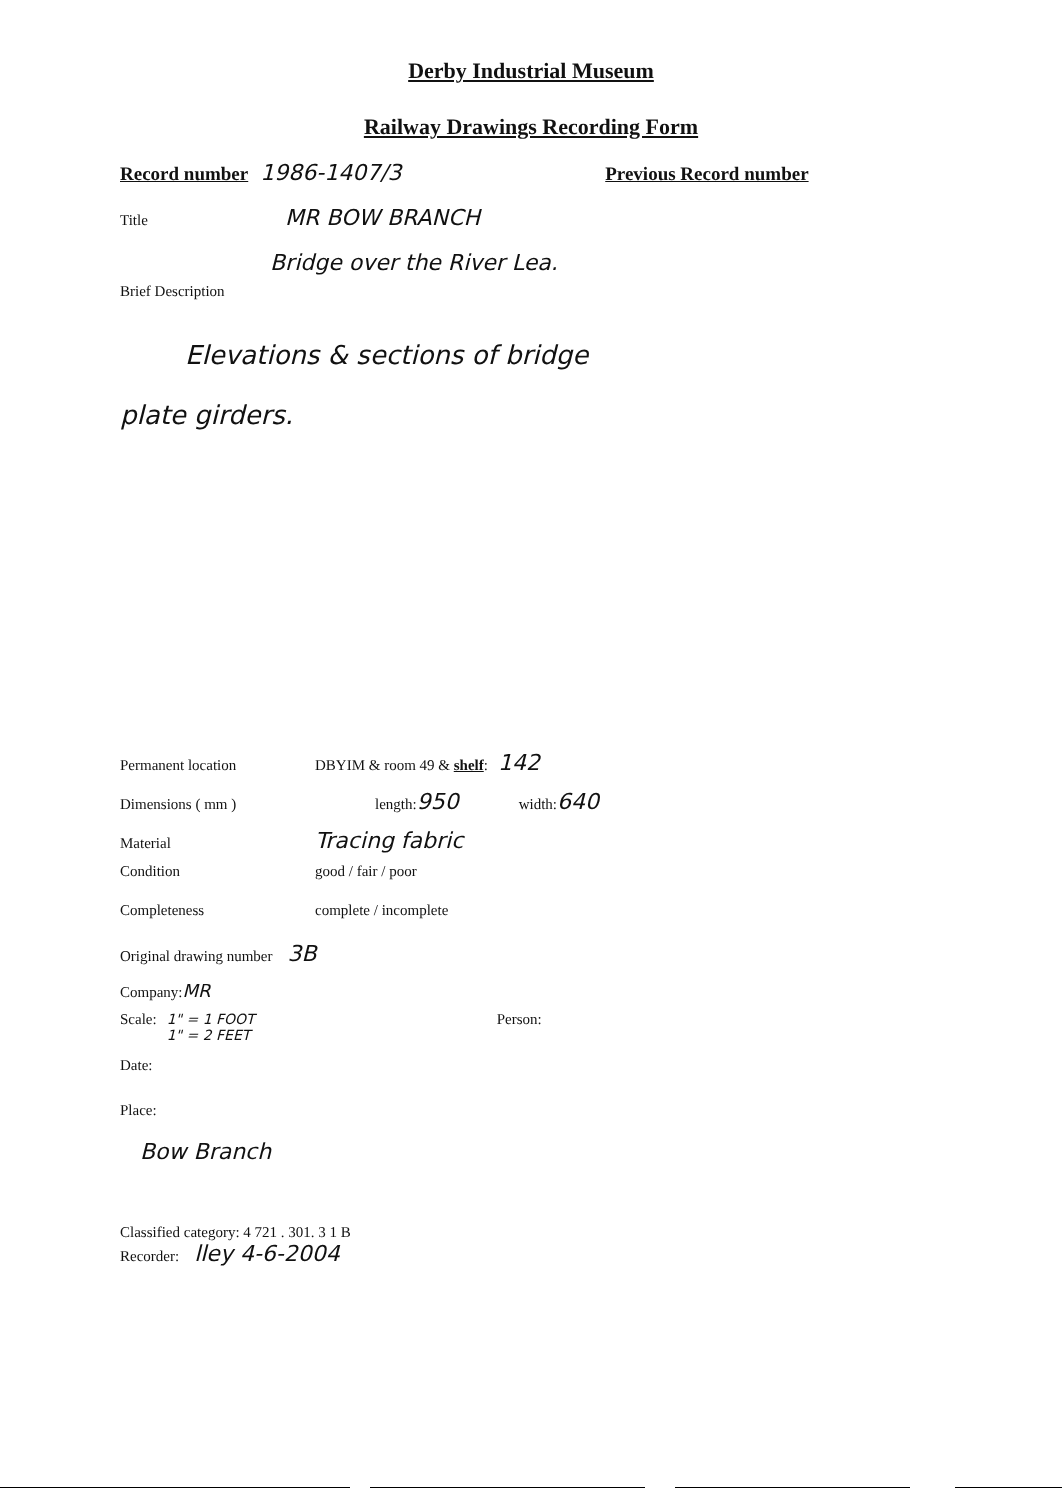Derby Industrial Museum
Railway Drawings Recording Form
Record number 1986-1407/3 Previous Record number
Title MR BOW BRANCH
Bridge over the River Lea.
Brief Description
Elevations & sections of bridge
plate girders.
Permanent location DBYIM & room 49 & shelf: 142
Dimensions ( mm ) length: 950 width: 640
Material Tracing fabric
Condition good / fair / poor
Completeness complete / incomplete
Original drawing number 3B
Company: MR
Scale: 1" = 1 FOOT
1" = 2 FEET Person:
Date:
Place:
Bow Branch
Classified category: 4 721 . 301. 3 1 B
Recorder: lley 4-6-2004